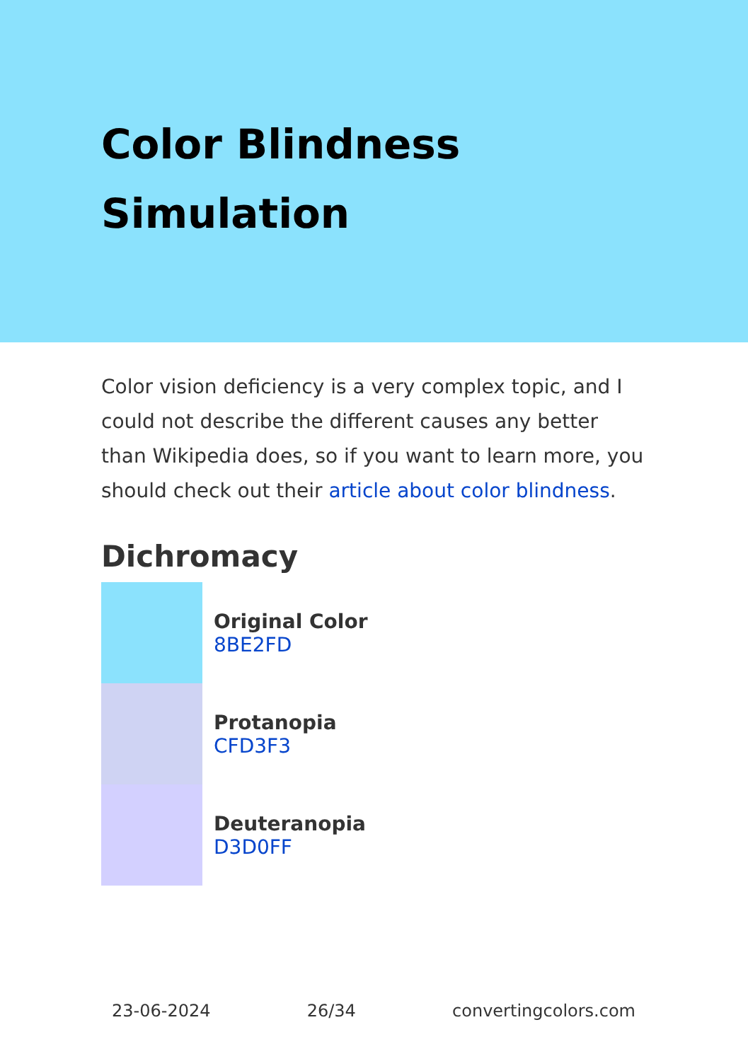Color Blindness
Simulation
Color vision deficiency is a very complex topic, and I could not describe the different causes any better than Wikipedia does, so if you want to learn more, you should check out their article about color blindness.
Dichromacy
Original Color
8BE2FD
Protanopia
CFD3F3
Deuteranopia
D3D0FF
23-06-2024 26/34 convertingcolors.com